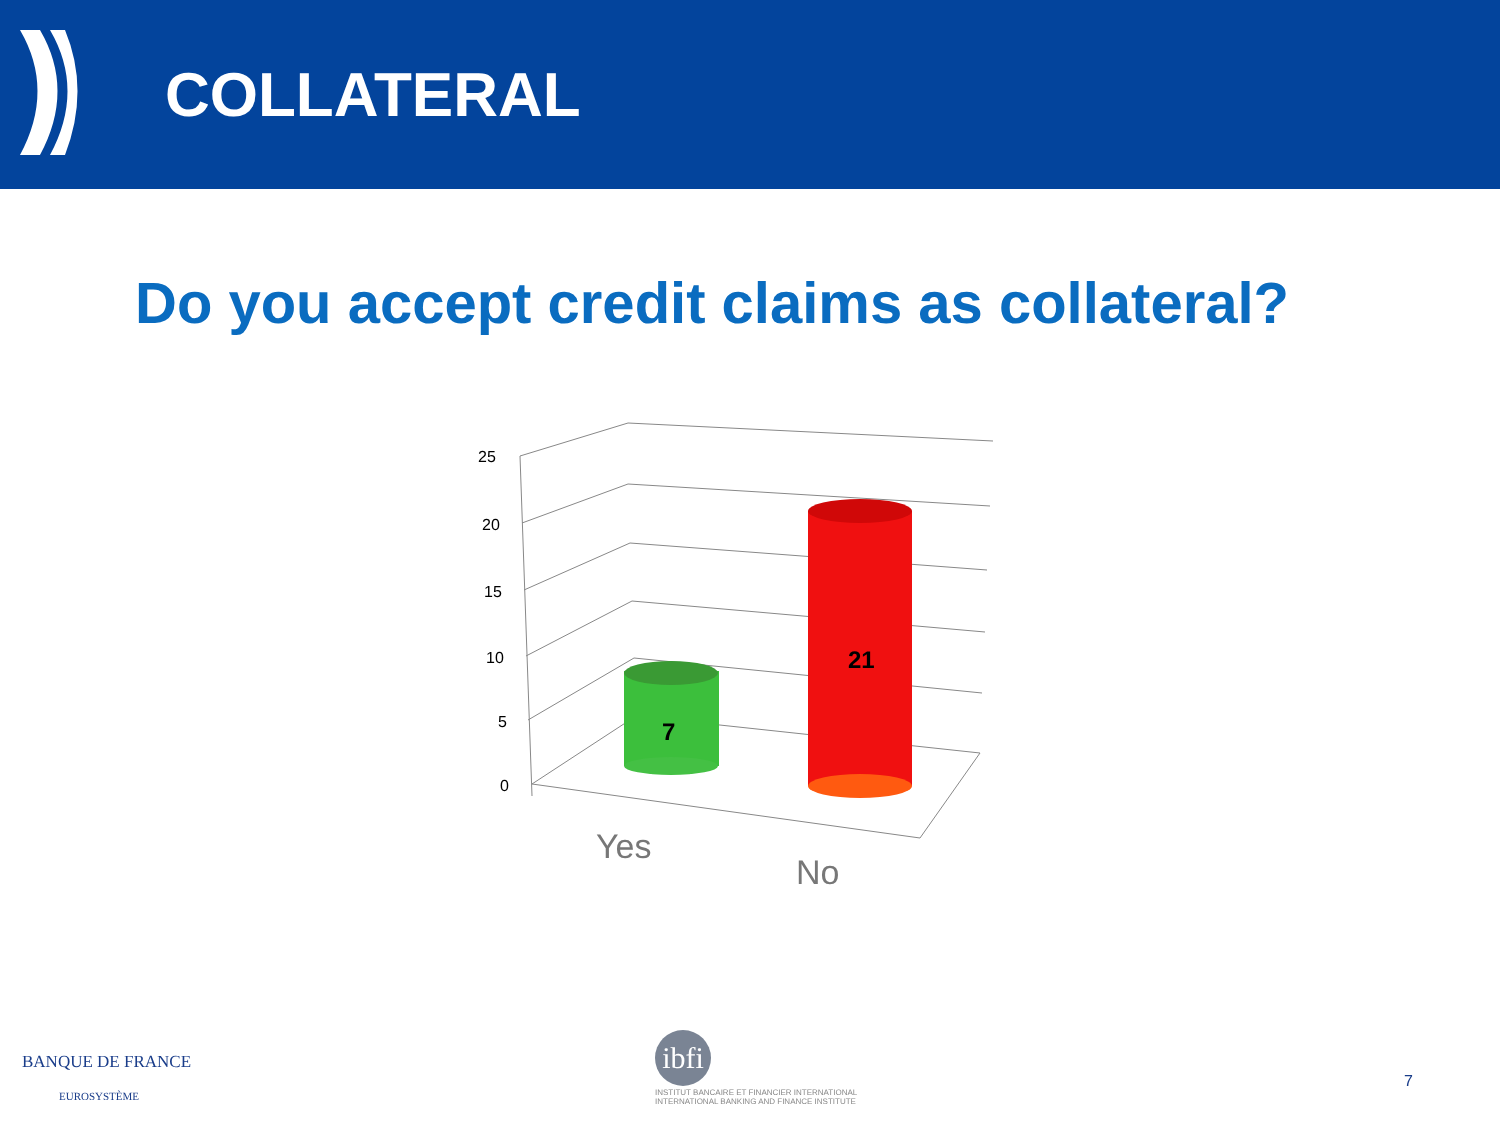COLLATERAL
Do you accept credit claims as collateral?
25
20
15
10
5
0
7
21
Yes
No
BANQUE DE FRANCE
EUROSYSTÈME
ibfi
INSTITUT BANCAIRE ET FINANCIER INTERNATIONAL
INTERNATIONAL BANKING AND FINANCE INSTITUTE
7